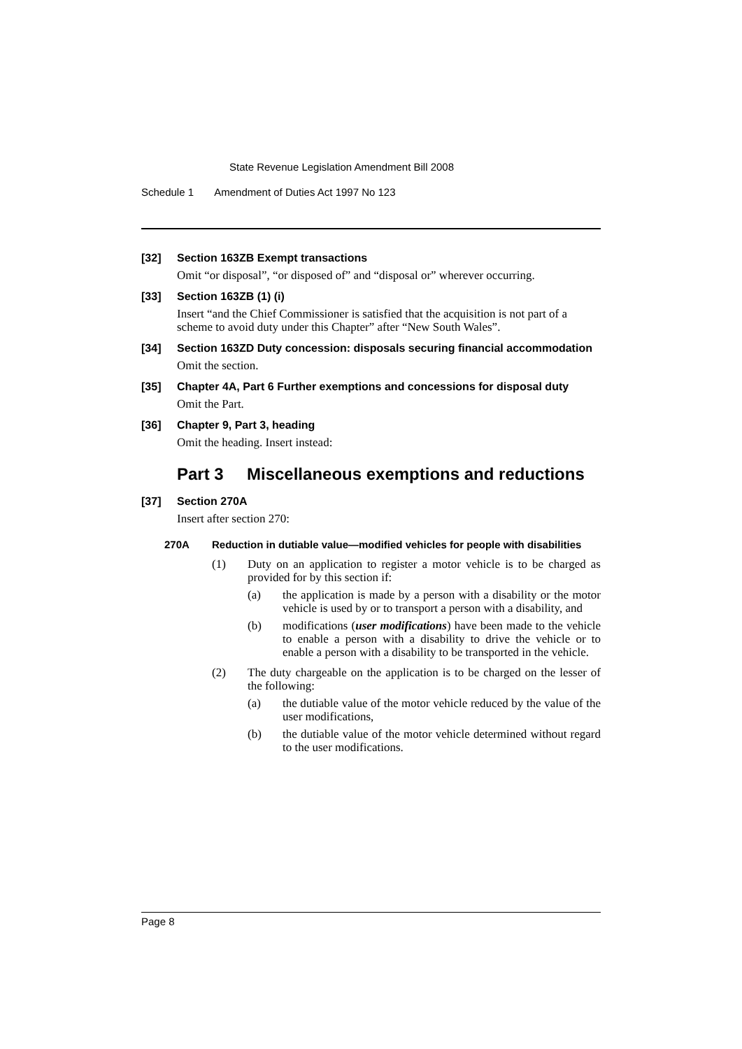State Revenue Legislation Amendment Bill 2008
Schedule 1 Amendment of Duties Act 1997 No 123
[32] Section 163ZB Exempt transactions
Omit “or disposal”, “or disposed of” and “disposal or” wherever occurring.
[33] Section 163ZB (1) (i)
Insert “and the Chief Commissioner is satisfied that the acquisition is not part of a scheme to avoid duty under this Chapter” after “New South Wales”.
[34] Section 163ZD Duty concession: disposals securing financial accommodation
Omit the section.
[35] Chapter 4A, Part 6 Further exemptions and concessions for disposal duty
Omit the Part.
[36] Chapter 9, Part 3, heading
Omit the heading. Insert instead:
Part 3 Miscellaneous exemptions and reductions
[37] Section 270A
Insert after section 270:
270A Reduction in dutiable value—modified vehicles for people with disabilities
(1) Duty on an application to register a motor vehicle is to be charged as provided for by this section if:
(a) the application is made by a person with a disability or the motor vehicle is used by or to transport a person with a disability, and
(b) modifications (user modifications) have been made to the vehicle to enable a person with a disability to drive the vehicle or to enable a person with a disability to be transported in the vehicle.
(2) The duty chargeable on the application is to be charged on the lesser of the following:
(a) the dutiable value of the motor vehicle reduced by the value of the user modifications,
(b) the dutiable value of the motor vehicle determined without regard to the user modifications.
Page 8